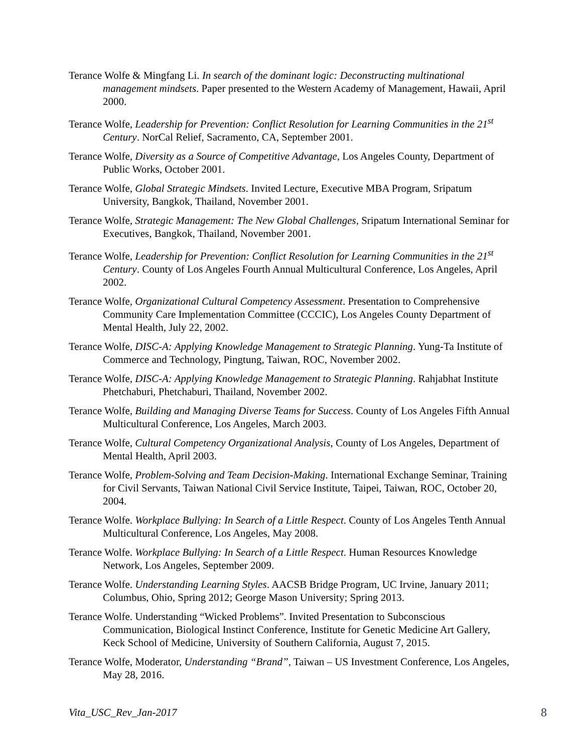Terance Wolfe & Mingfang Li. In search of the dominant logic: Deconstructing multinational management mindsets. Paper presented to the Western Academy of Management, Hawaii, April 2000.
Terance Wolfe, Leadership for Prevention: Conflict Resolution for Learning Communities in the 21<sup>st</sup> Century. NorCal Relief, Sacramento, CA, September 2001.
Terance Wolfe, Diversity as a Source of Competitive Advantage, Los Angeles County, Department of Public Works, October 2001.
Terance Wolfe, Global Strategic Mindsets. Invited Lecture, Executive MBA Program, Sripatum University, Bangkok, Thailand, November 2001.
Terance Wolfe, Strategic Management: The New Global Challenges, Sripatum International Seminar for Executives, Bangkok, Thailand, November 2001.
Terance Wolfe, Leadership for Prevention: Conflict Resolution for Learning Communities in the 21<sup>st</sup> Century. County of Los Angeles Fourth Annual Multicultural Conference, Los Angeles, April 2002.
Terance Wolfe, Organizational Cultural Competency Assessment. Presentation to Comprehensive Community Care Implementation Committee (CCCIC), Los Angeles County Department of Mental Health, July 22, 2002.
Terance Wolfe, DISC-A: Applying Knowledge Management to Strategic Planning. Yung-Ta Institute of Commerce and Technology, Pingtung, Taiwan, ROC, November 2002.
Terance Wolfe, DISC-A: Applying Knowledge Management to Strategic Planning. Rahjabhat Institute Phetchaburi, Phetchaburi, Thailand, November 2002.
Terance Wolfe, Building and Managing Diverse Teams for Success. County of Los Angeles Fifth Annual Multicultural Conference, Los Angeles, March 2003.
Terance Wolfe, Cultural Competency Organizational Analysis, County of Los Angeles, Department of Mental Health, April 2003.
Terance Wolfe, Problem-Solving and Team Decision-Making. International Exchange Seminar, Training for Civil Servants, Taiwan National Civil Service Institute, Taipei, Taiwan, ROC, October 20, 2004.
Terance Wolfe. Workplace Bullying: In Search of a Little Respect. County of Los Angeles Tenth Annual Multicultural Conference, Los Angeles, May 2008.
Terance Wolfe. Workplace Bullying: In Search of a Little Respect. Human Resources Knowledge Network, Los Angeles, September 2009.
Terance Wolfe. Understanding Learning Styles. AACSB Bridge Program, UC Irvine, January 2011; Columbus, Ohio, Spring 2012; George Mason University; Spring 2013.
Terance Wolfe. Understanding “Wicked Problems”. Invited Presentation to Subconscious Communication, Biological Instinct Conference, Institute for Genetic Medicine Art Gallery, Keck School of Medicine, University of Southern California, August 7, 2015.
Terance Wolfe, Moderator, Understanding “Brand”, Taiwan – US Investment Conference, Los Angeles, May 28, 2016.
Vita_USC_Rev_Jan-2017 8